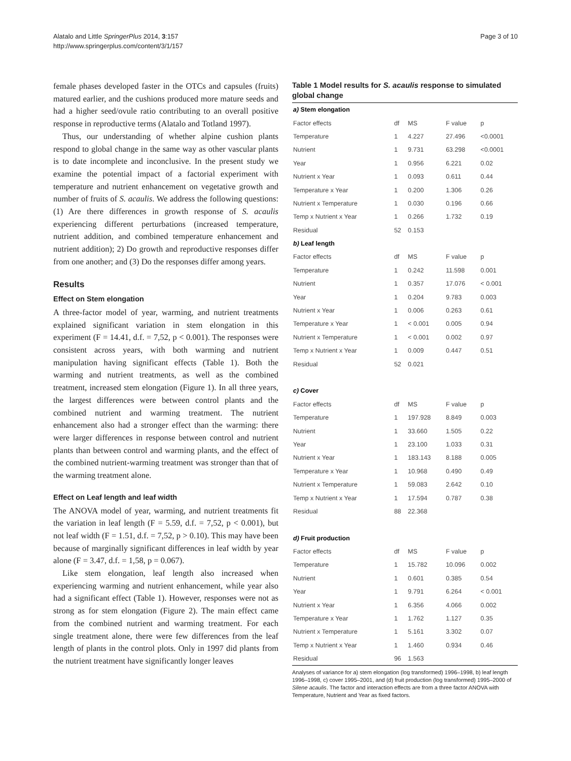Alatalo and Little SpringerPlus 2014, 3:157
http://www.springerplus.com/content/3/1/157
Page 3 of 10
female phases developed faster in the OTCs and capsules (fruits) matured earlier, and the cushions produced more mature seeds and had a higher seed/ovule ratio contributing to an overall positive response in reproductive terms (Alatalo and Totland 1997).
Thus, our understanding of whether alpine cushion plants respond to global change in the same way as other vascular plants is to date incomplete and inconclusive. In the present study we examine the potential impact of a factorial experiment with temperature and nutrient enhancement on vegetative growth and number of fruits of S. acaulis. We address the following questions: (1) Are there differences in growth response of S. acaulis experiencing different perturbations (increased temperature, nutrient addition, and combined temperature enhancement and nutrient addition); 2) Do growth and reproductive responses differ from one another; and (3) Do the responses differ among years.
Results
Effect on Stem elongation
A three-factor model of year, warming, and nutrient treatments explained significant variation in stem elongation in this experiment (F = 14.41, d.f. = 7,52, p < 0.001). The responses were consistent across years, with both warming and nutrient manipulation having significant effects (Table 1). Both the warming and nutrient treatments, as well as the combined treatment, increased stem elongation (Figure 1). In all three years, the largest differences were between control plants and the combined nutrient and warming treatment. The nutrient enhancement also had a stronger effect than the warming: there were larger differences in response between control and nutrient plants than between control and warming plants, and the effect of the combined nutrient-warming treatment was stronger than that of the warming treatment alone.
Effect on Leaf length and leaf width
The ANOVA model of year, warming, and nutrient treatments fit the variation in leaf length (F = 5.59, d.f. = 7,52, p < 0.001), but not leaf width (F = 1.51, d.f. = 7,52, p > 0.10). This may have been because of marginally significant differences in leaf width by year alone (F = 3.47, d.f. = 1,58, p = 0.067).
Like stem elongation, leaf length also increased when experiencing warming and nutrient enhancement, while year also had a significant effect (Table 1). However, responses were not as strong as for stem elongation (Figure 2). The main effect came from the combined nutrient and warming treatment. For each single treatment alone, there were few differences from the leaf length of plants in the control plots. Only in 1997 did plants from the nutrient treatment have significantly longer leaves
Table 1 Model results for S. acaulis response to simulated global change
| a) Stem elongation | | | | |
| Factor effects | df | MS | F value | p |
| Temperature | 1 | 4.227 | 27.496 | <0.0001 |
| Nutrient | 1 | 9.731 | 63.298 | <0.0001 |
| Year | 1 | 0.956 | 6.221 | 0.02 |
| Nutrient x Year | 1 | 0.093 | 0.611 | 0.44 |
| Temperature x Year | 1 | 0.200 | 1.306 | 0.26 |
| Nutrient x Temperature | 1 | 0.030 | 0.196 | 0.66 |
| Temp x Nutrient x Year | 1 | 0.266 | 1.732 | 0.19 |
| Residual | 52 | 0.153 | | |
| b) Leaf length | | | | |
| Factor effects | df | MS | F value | p |
| Temperature | 1 | 0.242 | 11.598 | 0.001 |
| Nutrient | 1 | 0.357 | 17.076 | < 0.001 |
| Year | 1 | 0.204 | 9.783 | 0.003 |
| Nutrient x Year | 1 | 0.006 | 0.263 | 0.61 |
| Temperature x Year | 1 | < 0.001 | 0.005 | 0.94 |
| Nutrient x Temperature | 1 | < 0.001 | 0.002 | 0.97 |
| Temp x Nutrient x Year | 1 | 0.009 | 0.447 | 0.51 |
| Residual | 52 | 0.021 | | |
| c) Cover | | | | |
| Factor effects | df | MS | F value | p |
| Temperature | 1 | 197.928 | 8.849 | 0.003 |
| Nutrient | 1 | 33.660 | 1.505 | 0.22 |
| Year | 1 | 23.100 | 1.033 | 0.31 |
| Nutrient x Year | 1 | 183.143 | 8.188 | 0.005 |
| Temperature x Year | 1 | 10.968 | 0.490 | 0.49 |
| Nutrient x Temperature | 1 | 59.083 | 2.642 | 0.10 |
| Temp x Nutrient x Year | 1 | 17.594 | 0.787 | 0.38 |
| Residual | 88 | 22.368 | | |
| d) Fruit production | | | | |
| Factor effects | df | MS | F value | p |
| Temperature | 1 | 15.782 | 10.096 | 0.002 |
| Nutrient | 1 | 0.601 | 0.385 | 0.54 |
| Year | 1 | 9.791 | 6.264 | < 0.001 |
| Nutrient x Year | 1 | 6.356 | 4.066 | 0.002 |
| Temperature x Year | 1 | 1.762 | 1.127 | 0.35 |
| Nutrient x Temperature | 1 | 5.161 | 3.302 | 0.07 |
| Temp x Nutrient x Year | 1 | 1.460 | 0.934 | 0.46 |
| Residual | 96 | 1.563 | | |
Analyses of variance for a) stem elongation (log transformed) 1996–1998, b) leaf length 1996–1998, c) cover 1995–2001, and (d) fruit production (log transformed) 1995–2000 of Silene acaulis. The factor and interaction effects are from a three factor ANOVA with Temperature, Nutrient and Year as fixed factors.